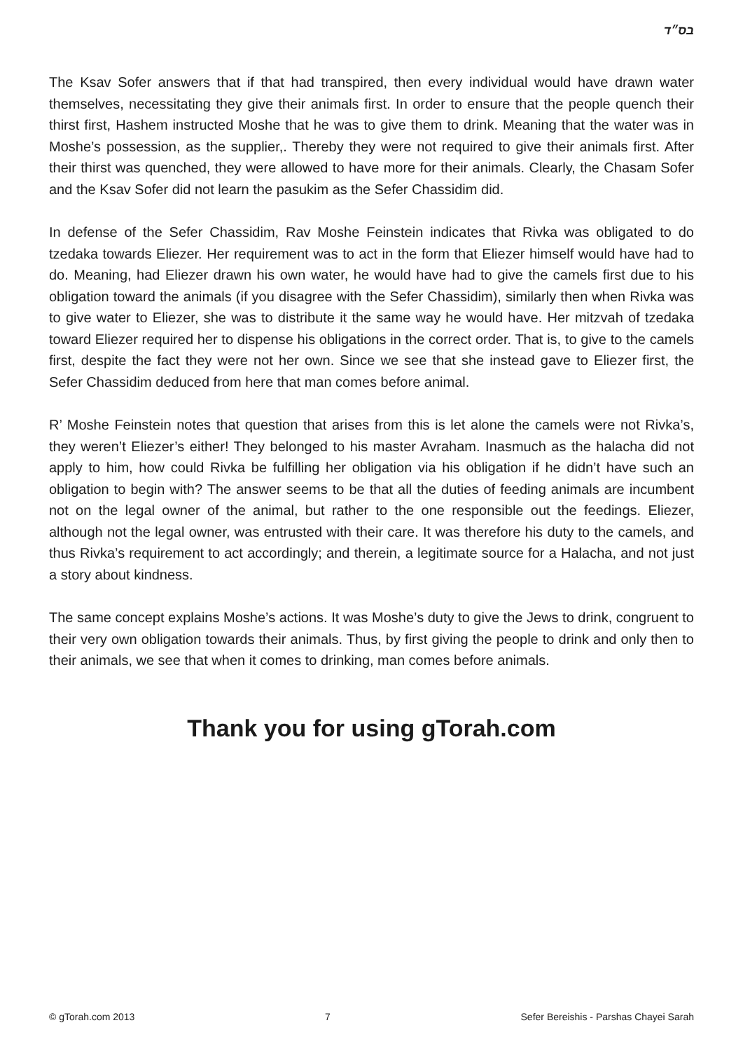בס״ד
The Ksav Sofer answers that if that had transpired, then every individual would have drawn water themselves, necessitating they give their animals first. In order to ensure that the people quench their thirst first, Hashem instructed Moshe that he was to give them to drink. Meaning that the water was in Moshe’s possession, as the supplier,. Thereby they were not required to give their animals first. After their thirst was quenched, they were allowed to have more for their animals. Clearly, the Chasam Sofer and the Ksav Sofer did not learn the pasukim as the Sefer Chassidim did.
In defense of the Sefer Chassidim, Rav Moshe Feinstein indicates that Rivka was obligated to do tzedaka towards Eliezer. Her requirement was to act in the form that Eliezer himself would have had to do. Meaning, had Eliezer drawn his own water, he would have had to give the camels first due to his obligation toward the animals (if you disagree with the Sefer Chassidim), similarly then when Rivka was to give water to Eliezer, she was to distribute it the same way he would have. Her mitzvah of tzedaka toward Eliezer required her to dispense his obligations in the correct order. That is, to give to the camels first, despite the fact they were not her own. Since we see that she instead gave to Eliezer first, the Sefer Chassidim deduced from here that man comes before animal.
R’ Moshe Feinstein notes that question that arises from this is let alone the camels were not Rivka’s, they weren’t Eliezer’s either! They belonged to his master Avraham. Inasmuch as the halacha did not apply to him, how could Rivka be fulfilling her obligation via his obligation if he didn’t have such an obligation to begin with? The answer seems to be that all the duties of feeding animals are incumbent not on the legal owner of the animal, but rather to the one responsible out the feedings. Eliezer, although not the legal owner, was entrusted with their care. It was therefore his duty to the camels, and thus Rivka’s requirement to act accordingly; and therein, a legitimate source for a Halacha, and not just a story about kindness.
The same concept explains Moshe’s actions. It was Moshe’s duty to give the Jews to drink, congruent to their very own obligation towards their animals. Thus, by first giving the people to drink and only then to their animals, we see that when it comes to drinking, man comes before animals.
Thank you for using gTorah.com
© gTorah.com 2013 7 Sefer Bereishis - Parshas Chayei Sarah